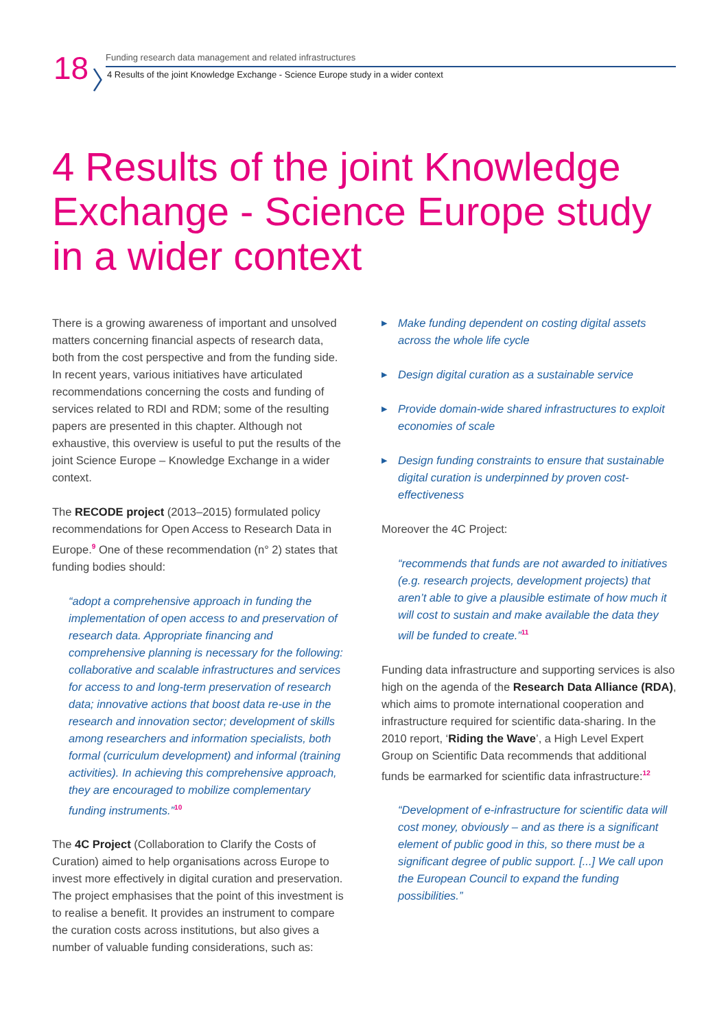18 〉
Funding research data management and related infrastructures
4 Results of the joint Knowledge Exchange - Science Europe study in a wider context
4 Results of the joint Knowledge Exchange - Science Europe study in a wider context
There is a growing awareness of important and unsolved matters concerning financial aspects of research data, both from the cost perspective and from the funding side. In recent years, various initiatives have articulated recommendations concerning the costs and funding of services related to RDI and RDM; some of the resulting papers are presented in this chapter. Although not exhaustive, this overview is useful to put the results of the joint Science Europe – Knowledge Exchange in a wider context.
The RECODE project (2013–2015) formulated policy recommendations for Open Access to Research Data in Europe.<sup>9</sup> One of these recommendation (n° 2) states that funding bodies should:
“adopt a comprehensive approach in funding the implementation of open access to and preservation of research data. Appropriate financing and comprehensive planning is necessary for the following: collaborative and scalable infrastructures and services for access to and long-term preservation of research data; innovative actions that boost data re-use in the research and innovation sector; development of skills among researchers and information specialists, both formal (curriculum development) and informal (training activities). In achieving this comprehensive approach, they are encouraged to mobilize complementary funding instruments.”<sup>10</sup>
The 4C Project (Collaboration to Clarify the Costs of Curation) aimed to help organisations across Europe to invest more effectively in digital curation and preservation. The project emphasises that the point of this investment is to realise a benefit. It provides an instrument to compare the curation costs across institutions, but also gives a number of valuable funding considerations, such as:
▶ Make funding dependent on costing digital assets across the whole life cycle
▶ Design digital curation as a sustainable service
▶ Provide domain-wide shared infrastructures to exploit economies of scale
▶ Design funding constraints to ensure that sustainable digital curation is underpinned by proven cost-effectiveness
Moreover the 4C Project:
“recommends that funds are not awarded to initiatives (e.g. research projects, development projects) that aren’t able to give a plausible estimate of how much it will cost to sustain and make available the data they will be funded to create.”<sup>11</sup>
Funding data infrastructure and supporting services is also high on the agenda of the Research Data Alliance (RDA), which aims to promote international cooperation and infrastructure required for scientific data-sharing. In the 2010 report, ‘Riding the Wave’, a High Level Expert Group on Scientific Data recommends that additional funds be earmarked for scientific data infrastructure:<sup>12</sup>
“Development of e-infrastructure for scientific data will cost money, obviously – and as there is a significant element of public good in this, so there must be a significant degree of public support. [...] We call upon the European Council to expand the funding possibilities.”